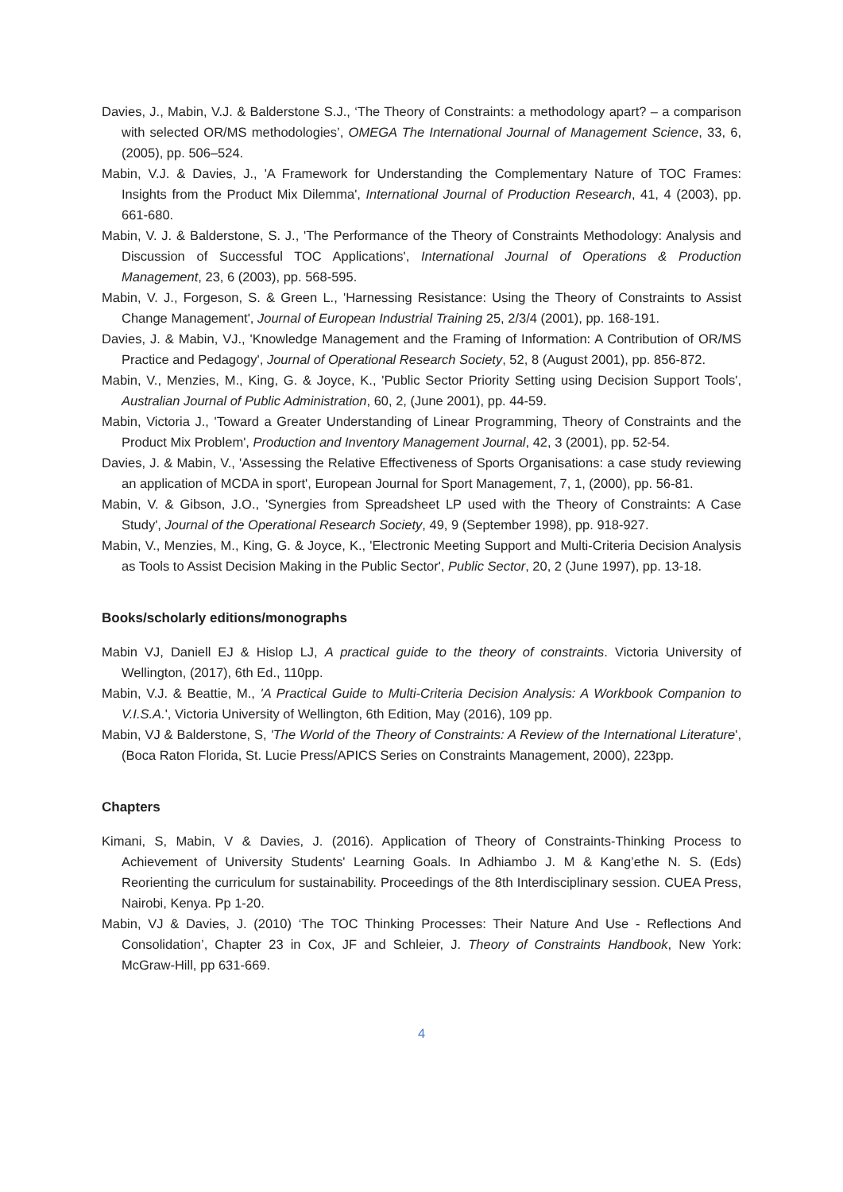Davies, J., Mabin, V.J. & Balderstone S.J., ‘The Theory of Constraints: a methodology apart? – a comparison with selected OR/MS methodologies’, OMEGA The International Journal of Management Science, 33, 6, (2005), pp. 506–524.
Mabin, V.J. & Davies, J., 'A Framework for Understanding the Complementary Nature of TOC Frames: Insights from the Product Mix Dilemma', International Journal of Production Research, 41, 4 (2003), pp. 661-680.
Mabin, V. J. & Balderstone, S. J., 'The Performance of the Theory of Constraints Methodology: Analysis and Discussion of Successful TOC Applications', International Journal of Operations & Production Management, 23, 6 (2003), pp. 568-595.
Mabin, V. J., Forgeson, S. & Green L., 'Harnessing Resistance: Using the Theory of Constraints to Assist Change Management', Journal of European Industrial Training 25, 2/3/4 (2001), pp. 168-191.
Davies, J. & Mabin, VJ., 'Knowledge Management and the Framing of Information: A Contribution of OR/MS Practice and Pedagogy', Journal of Operational Research Society, 52, 8 (August 2001), pp. 856-872.
Mabin, V., Menzies, M., King, G. & Joyce, K., 'Public Sector Priority Setting using Decision Support Tools', Australian Journal of Public Administration, 60, 2, (June 2001), pp. 44-59.
Mabin, Victoria J., 'Toward a Greater Understanding of Linear Programming, Theory of Constraints and the Product Mix Problem', Production and Inventory Management Journal, 42, 3 (2001), pp. 52-54.
Davies, J. & Mabin, V., 'Assessing the Relative Effectiveness of Sports Organisations: a case study reviewing an application of MCDA in sport', European Journal for Sport Management, 7, 1, (2000), pp. 56-81.
Mabin, V. & Gibson, J.O., 'Synergies from Spreadsheet LP used with the Theory of Constraints: A Case Study', Journal of the Operational Research Society, 49, 9 (September 1998), pp. 918-927.
Mabin, V., Menzies, M., King, G. & Joyce, K., 'Electronic Meeting Support and Multi-Criteria Decision Analysis as Tools to Assist Decision Making in the Public Sector', Public Sector, 20, 2 (June 1997), pp. 13-18.
Books/scholarly editions/monographs
Mabin VJ, Daniell EJ & Hislop LJ, A practical guide to the theory of constraints. Victoria University of Wellington, (2017), 6th Ed., 110pp.
Mabin, V.J. & Beattie, M., 'A Practical Guide to Multi-Criteria Decision Analysis: A Workbook Companion to V.I.S.A.', Victoria University of Wellington, 6th Edition, May (2016), 109 pp.
Mabin, VJ & Balderstone, S, 'The World of the Theory of Constraints: A Review of the International Literature', (Boca Raton Florida, St. Lucie Press/APICS Series on Constraints Management, 2000), 223pp.
Chapters
Kimani, S, Mabin, V & Davies, J. (2016). Application of Theory of Constraints-Thinking Process to Achievement of University Students' Learning Goals. In Adhiambo J. M & Kang’ethe N. S. (Eds) Reorienting the curriculum for sustainability. Proceedings of the 8th Interdisciplinary session. CUEA Press, Nairobi, Kenya. Pp 1-20.
Mabin, VJ & Davies, J. (2010) ‘The TOC Thinking Processes: Their Nature And Use - Reflections And Consolidation’, Chapter 23 in Cox, JF and Schleier, J. Theory of Constraints Handbook, New York: McGraw-Hill, pp 631-669.
4